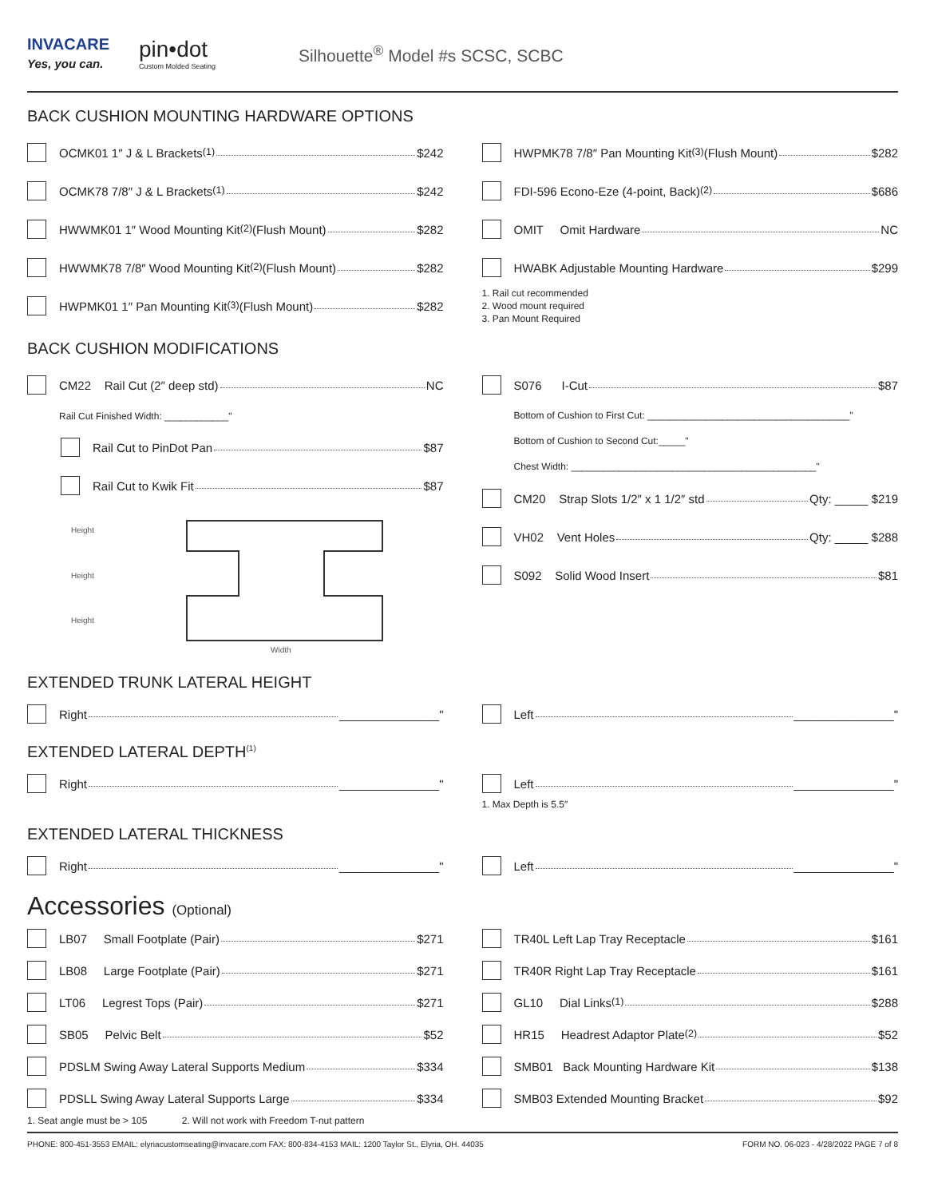INVACARE
Yes, you can.
pin•dot
Custom Molded Seating
Silhouette<sup>®</sup> Model #s SCSC, SCBC
BACK CUSHION MOUNTING HARDWARE OPTIONS
OCMK01 1″ J & L Brackets<sup>(1)</sup> $242
OCMK78 7/8″ J & L Brackets<sup>(1)</sup> $242
HWWMK01 1″ Wood Mounting Kit<sup>(2)</sup> (Flush Mount) $282
HWWMK78 7/8″ Wood Mounting Kit<sup>(2)</sup> (Flush Mount) $282
HWPMK01 1″ Pan Mounting Kit<sup>(3)</sup> (Flush Mount) $282
HWPMK78 7/8″ Pan Mounting Kit<sup>(3)</sup> (Flush Mount) $282
FDI-596 Econo-Eze (4-point, Back)<sup>(2)</sup> $686
OMIT Omit Hardware NC
HWABK Adjustable Mounting Hardware $299
1. Rail cut recommended
2. Wood mount required
3. Pan Mount Required
BACK CUSHION MODIFICATIONS
CM22 Rail Cut (2″ deep std) NC
Rail Cut Finished Width: ____________"
Rail Cut to PinDot Pan $87
Rail Cut to Kwik Fit $87
Height
Height
Height
Width
S076 I-Cut $87
Bottom of Cushion to First Cut: ______________________________________"
Bottom of Cushion to Second Cut:_____"
Chest Width: ______________________________________________"
CM20 Strap Slots 1/2″ x 1 1/2″ std Qty: _____ $219
VH02 Vent Holes Qty: _____ $288
S092 Solid Wood Insert $81
EXTENDED TRUNK LATERAL HEIGHT
Right _______________" Left _______________"
EXTENDED LATERAL DEPTH<sup>(1)</sup>
Right _______________" Left _______________"
1. Max Depth is 5.5″
EXTENDED LATERAL THICKNESS
Right _______________" Left _______________"
Accessories (Optional)
LB07 Small Footplate (Pair) $271
LB08 Large Footplate (Pair) $271
LT06 Legrest Tops (Pair) $271
SB05 Pelvic Belt $52
PDSLM Swing Away Lateral Supports Medium $334
PDSLL Swing Away Lateral Supports Large $334
1. Seat angle must be > 105 2. Will not work with Freedom T-nut pattern
TR40L Left Lap Tray Receptacle $161
TR40R Right Lap Tray Receptacle $161
GL10 Dial Links<sup>(1)</sup> $288
HR15 Headrest Adaptor Plate<sup>(2)</sup> $52
SMB01 Back Mounting Hardware Kit $138
SMB03 Extended Mounting Bracket $92
PHONE: 800-451-3553 EMAIL: elyriacustomseating@invacare.com FAX: 800-834-4153 MAIL: 1200 Taylor St., Elyria, OH. 44035 FORM NO. 06-023 - 4/28/2022 PAGE 7 of 8